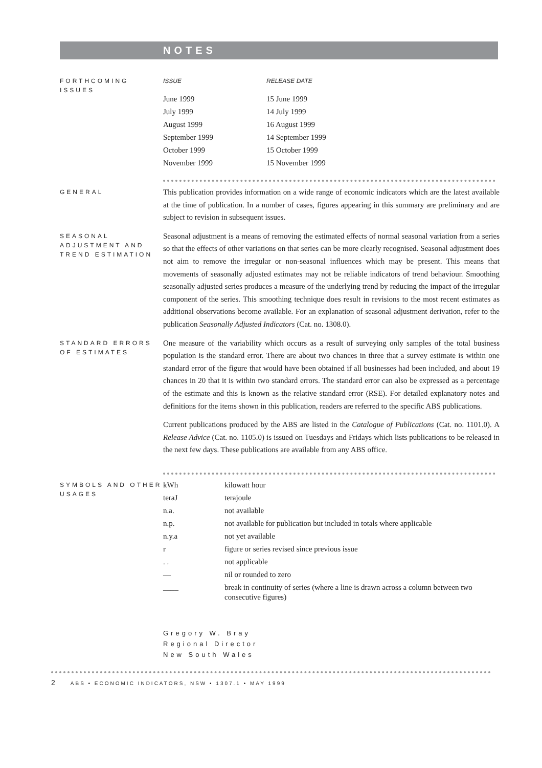NOTES
FORTHCOMING ISSUES
| ISSUE | RELEASE DATE |
| --- | --- |
| June 1999 | 15 June 1999 |
| July 1999 | 14 July 1999 |
| August 1999 | 16 August 1999 |
| September 1999 | 14 September 1999 |
| October 1999 | 15 October 1999 |
| November 1999 | 15 November 1999 |
GENERAL
This publication provides information on a wide range of economic indicators which are the latest available at the time of publication. In a number of cases, figures appearing in this summary are preliminary and are subject to revision in subsequent issues.
SEASONAL ADJUSTMENT AND TREND ESTIMATION
Seasonal adjustment is a means of removing the estimated effects of normal seasonal variation from a series so that the effects of other variations on that series can be more clearly recognised. Seasonal adjustment does not aim to remove the irregular or non-seasonal influences which may be present. This means that movements of seasonally adjusted estimates may not be reliable indicators of trend behaviour. Smoothing seasonally adjusted series produces a measure of the underlying trend by reducing the impact of the irregular component of the series. This smoothing technique does result in revisions to the most recent estimates as additional observations become available. For an explanation of seasonal adjustment derivation, refer to the publication Seasonally Adjusted Indicators (Cat. no. 1308.0).
STANDARD ERRORS OF ESTIMATES
One measure of the variability which occurs as a result of surveying only samples of the total business population is the standard error. There are about two chances in three that a survey estimate is within one standard error of the figure that would have been obtained if all businesses had been included, and about 19 chances in 20 that it is within two standard errors. The standard error can also be expressed as a percentage of the estimate and this is known as the relative standard error (RSE). For detailed explanatory notes and definitions for the items shown in this publication, readers are referred to the specific ABS publications.
Current publications produced by the ABS are listed in the Catalogue of Publications (Cat. no. 1101.0). A Release Advice (Cat. no. 1105.0) is issued on Tuesdays and Fridays which lists publications to be released in the next few days. These publications are available from any ABS office.
SYMBOLS AND OTHER USAGES
| kWh | kilowatt hour |
| teraJ | terajoule |
| n.a. | not available |
| n.p. | not available for publication but included in totals where applicable |
| n.y.a | not yet available |
| r | figure or series revised since previous issue |
| . . | not applicable |
| — | nil or rounded to zero |
| ____ | break in continuity of series (where a line is drawn across a column between two consecutive figures) |
Gregory W. Bray
Regional Director
New South Wales
2 ABS • ECONOMIC INDICATORS, NSW • 1307.1 • MAY 1999